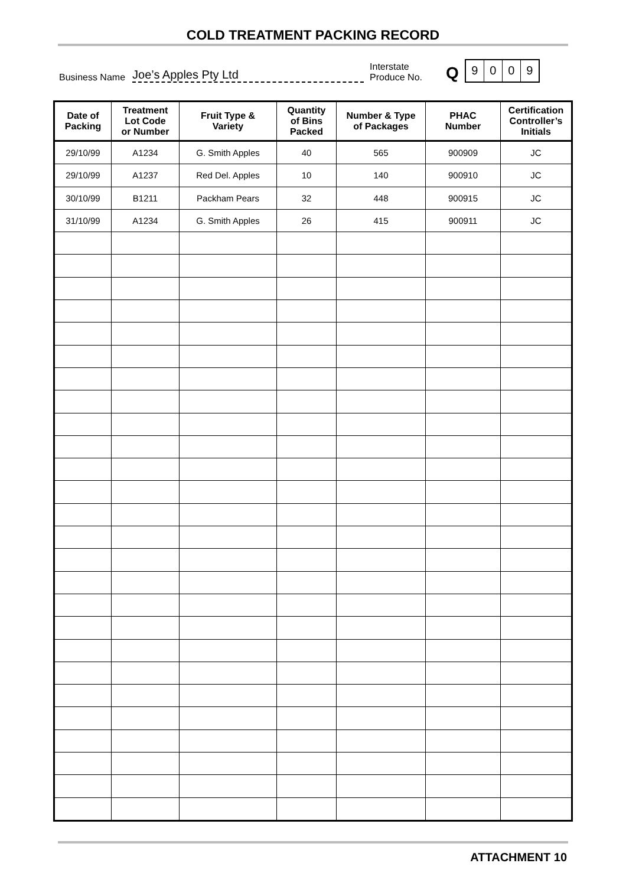COLD TREATMENT PACKING RECORD
Business Name Joe’s Apples Pty Ltd Interstate
Produce No. Q
9009
| Date of Packing | Treatment Lot Code or Number | Fruit Type & Variety | Quantity of Bins Packed | Number & Type of Packages | PHAC Number | Certification Controller’s Initials |
| --- | --- | --- | --- | --- | --- | --- |
| 29/10/99 | A1234 | G. Smith Apples | 40 | 565 | 900909 | JC |
| 29/10/99 | A1237 | Red Del. Apples | 10 | 140 | 900910 | JC |
| 30/10/99 | B1211 | Packham Pears | 32 | 448 | 900915 | JC |
| 31/10/99 | A1234 | G. Smith Apples | 26 | 415 | 900911 | JC |
ATTACHMENT 10